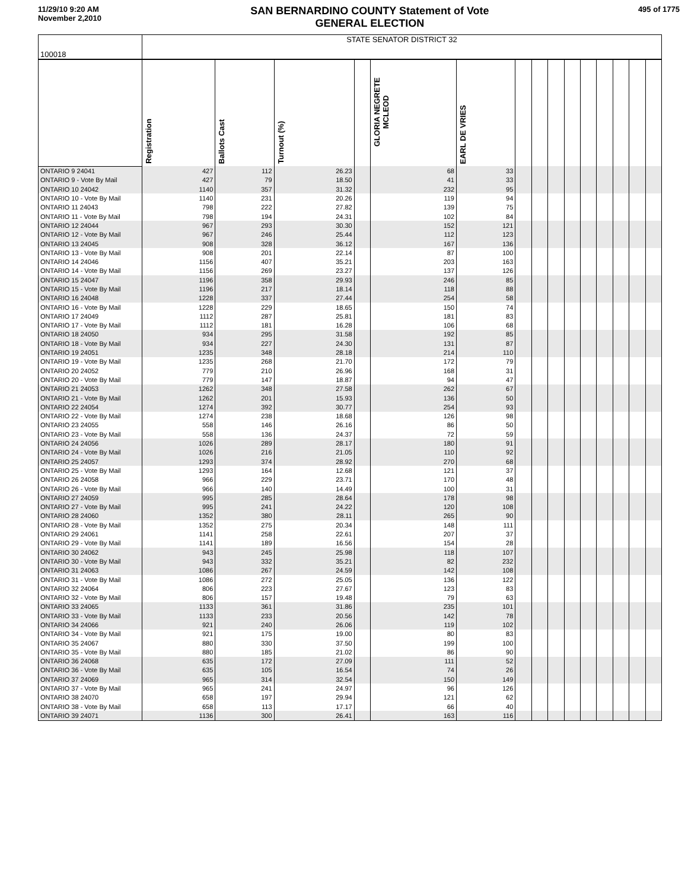11/29/10 9:20 AM
November 2,2010
SAN BERNARDINO COUNTY Statement of Vote
GENERAL ELECTION
495 of 1775
| 100018 | STATE SENATOR DISTRICT 32 | | | | | | | | | | | | | | |
| | Registration | Ballots Cast | Turnout (%) | | GLORIA NEGRETE MCLEOD | EARL DE VRIES | | | | | | | | | |
| ONTARIO 9 24041 | 427 | 112 | 26.23 | | 68 | 33 | | | | | | | | | |
| ONTARIO 9 - Vote By Mail | 427 | 79 | 18.50 | | 41 | 33 | | | | | | | | | |
| ONTARIO 10 24042 | 1140 | 357 | 31.32 | | 232 | 95 | | | | | | | | | |
| ONTARIO 10 - Vote By Mail | 1140 | 231 | 20.26 | | 119 | 94 | | | | | | | | | |
| ONTARIO 11 24043 | 798 | 222 | 27.82 | | 139 | 75 | | | | | | | | | |
| ONTARIO 11 - Vote By Mail | 798 | 194 | 24.31 | | 102 | 84 | | | | | | | | | |
| ONTARIO 12 24044 | 967 | 293 | 30.30 | | 152 | 121 | | | | | | | | | |
| ONTARIO 12 - Vote By Mail | 967 | 246 | 25.44 | | 112 | 123 | | | | | | | | | |
| ONTARIO 13 24045 | 908 | 328 | 36.12 | | 167 | 136 | | | | | | | | | |
| ONTARIO 13 - Vote By Mail | 908 | 201 | 22.14 | | 87 | 100 | | | | | | | | | |
| ONTARIO 14 24046 | 1156 | 407 | 35.21 | | 203 | 163 | | | | | | | | | |
| ONTARIO 14 - Vote By Mail | 1156 | 269 | 23.27 | | 137 | 126 | | | | | | | | | |
| ONTARIO 15 24047 | 1196 | 358 | 29.93 | | 246 | 85 | | | | | | | | | |
| ONTARIO 15 - Vote By Mail | 1196 | 217 | 18.14 | | 118 | 88 | | | | | | | | | |
| ONTARIO 16 24048 | 1228 | 337 | 27.44 | | 254 | 58 | | | | | | | | | |
| ONTARIO 16 - Vote By Mail | 1228 | 229 | 18.65 | | 150 | 74 | | | | | | | | | |
| ONTARIO 17 24049 | 1112 | 287 | 25.81 | | 181 | 83 | | | | | | | | | |
| ONTARIO 17 - Vote By Mail | 1112 | 181 | 16.28 | | 106 | 68 | | | | | | | | | |
| ONTARIO 18 24050 | 934 | 295 | 31.58 | | 192 | 85 | | | | | | | | | |
| ONTARIO 18 - Vote By Mail | 934 | 227 | 24.30 | | 131 | 87 | | | | | | | | | |
| ONTARIO 19 24051 | 1235 | 348 | 28.18 | | 214 | 110 | | | | | | | | | |
| ONTARIO 19 - Vote By Mail | 1235 | 268 | 21.70 | | 172 | 79 | | | | | | | | | |
| ONTARIO 20 24052 | 779 | 210 | 26.96 | | 168 | 31 | | | | | | | | | |
| ONTARIO 20 - Vote By Mail | 779 | 147 | 18.87 | | 94 | 47 | | | | | | | | | |
| ONTARIO 21 24053 | 1262 | 348 | 27.58 | | 262 | 67 | | | | | | | | | |
| ONTARIO 21 - Vote By Mail | 1262 | 201 | 15.93 | | 136 | 50 | | | | | | | | | |
| ONTARIO 22 24054 | 1274 | 392 | 30.77 | | 254 | 93 | | | | | | | | | |
| ONTARIO 22 - Vote By Mail | 1274 | 238 | 18.68 | | 126 | 98 | | | | | | | | | |
| ONTARIO 23 24055 | 558 | 146 | 26.16 | | 86 | 50 | | | | | | | | | |
| ONTARIO 23 - Vote By Mail | 558 | 136 | 24.37 | | 72 | 59 | | | | | | | | | |
| ONTARIO 24 24056 | 1026 | 289 | 28.17 | | 180 | 91 | | | | | | | | | |
| ONTARIO 24 - Vote By Mail | 1026 | 216 | 21.05 | | 110 | 92 | | | | | | | | | |
| ONTARIO 25 24057 | 1293 | 374 | 28.92 | | 270 | 68 | | | | | | | | | |
| ONTARIO 25 - Vote By Mail | 1293 | 164 | 12.68 | | 121 | 37 | | | | | | | | | |
| ONTARIO 26 24058 | 966 | 229 | 23.71 | | 170 | 48 | | | | | | | | | |
| ONTARIO 26 - Vote By Mail | 966 | 140 | 14.49 | | 100 | 31 | | | | | | | | | |
| ONTARIO 27 24059 | 995 | 285 | 28.64 | | 178 | 98 | | | | | | | | | |
| ONTARIO 27 - Vote By Mail | 995 | 241 | 24.22 | | 120 | 108 | | | | | | | | | |
| ONTARIO 28 24060 | 1352 | 380 | 28.11 | | 265 | 90 | | | | | | | | | |
| ONTARIO 28 - Vote By Mail | 1352 | 275 | 20.34 | | 148 | 111 | | | | | | | | | |
| ONTARIO 29 24061 | 1141 | 258 | 22.61 | | 207 | 37 | | | | | | | | | |
| ONTARIO 29 - Vote By Mail | 1141 | 189 | 16.56 | | 154 | 28 | | | | | | | | | |
| ONTARIO 30 24062 | 943 | 245 | 25.98 | | 118 | 107 | | | | | | | | | |
| ONTARIO 30 - Vote By Mail | 943 | 332 | 35.21 | | 82 | 232 | | | | | | | | | |
| ONTARIO 31 24063 | 1086 | 267 | 24.59 | | 142 | 108 | | | | | | | | | |
| ONTARIO 31 - Vote By Mail | 1086 | 272 | 25.05 | | 136 | 122 | | | | | | | | | |
| ONTARIO 32 24064 | 806 | 223 | 27.67 | | 123 | 83 | | | | | | | | | |
| ONTARIO 32 - Vote By Mail | 806 | 157 | 19.48 | | 79 | 63 | | | | | | | | | |
| ONTARIO 33 24065 | 1133 | 361 | 31.86 | | 235 | 101 | | | | | | | | | |
| ONTARIO 33 - Vote By Mail | 1133 | 233 | 20.56 | | 142 | 78 | | | | | | | | | |
| ONTARIO 34 24066 | 921 | 240 | 26.06 | | 119 | 102 | | | | | | | | | |
| ONTARIO 34 - Vote By Mail | 921 | 175 | 19.00 | | 80 | 83 | | | | | | | | | |
| ONTARIO 35 24067 | 880 | 330 | 37.50 | | 199 | 100 | | | | | | | | | |
| ONTARIO 35 - Vote By Mail | 880 | 185 | 21.02 | | 86 | 90 | | | | | | | | | |
| ONTARIO 36 24068 | 635 | 172 | 27.09 | | 111 | 52 | | | | | | | | | |
| ONTARIO 36 - Vote By Mail | 635 | 105 | 16.54 | | 74 | 26 | | | | | | | | | |
| ONTARIO 37 24069 | 965 | 314 | 32.54 | | 150 | 149 | | | | | | | | | |
| ONTARIO 37 - Vote By Mail | 965 | 241 | 24.97 | | 96 | 126 | | | | | | | | | |
| ONTARIO 38 24070 | 658 | 197 | 29.94 | | 121 | 62 | | | | | | | | | |
| ONTARIO 38 - Vote By Mail | 658 | 113 | 17.17 | | 66 | 40 | | | | | | | | | |
| ONTARIO 39 24071 | 1136 | 300 | 26.41 | | 163 | 116 | | | | | | | | | |